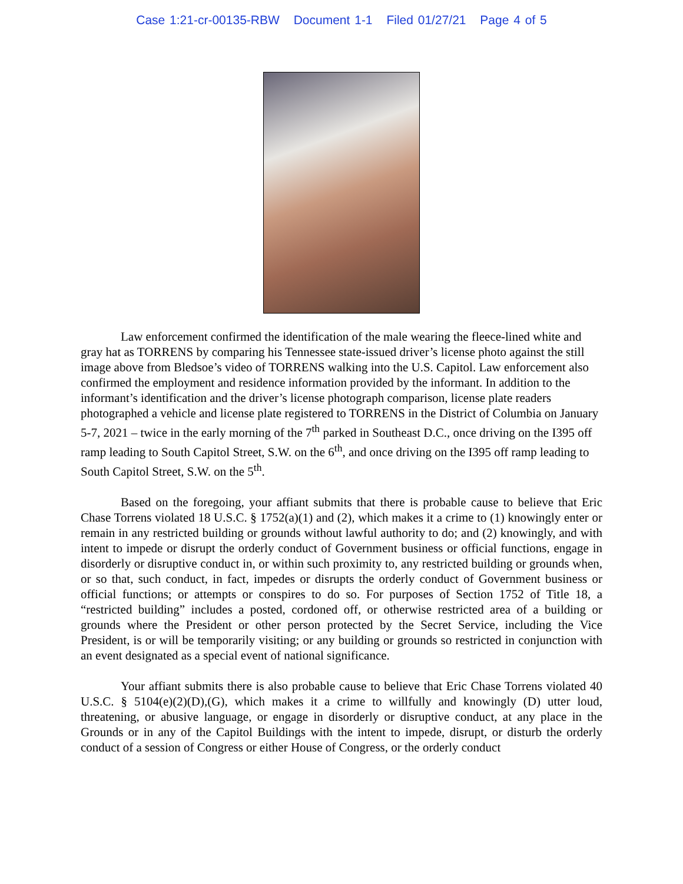Case 1:21-cr-00135-RBW Document 1-1 Filed 01/27/21 Page 4 of 5
Law enforcement confirmed the identification of the male wearing the fleece-lined white and gray hat as TORRENS by comparing his Tennessee state-issued driver’s license photo against the still image above from Bledsoe’s video of TORRENS walking into the U.S. Capitol. Law enforcement also confirmed the employment and residence information provided by the informant. In addition to the informant’s identification and the driver’s license photograph comparison, license plate readers photographed a vehicle and license plate registered to TORRENS in the District of Columbia on January 5-7, 2021 – twice in the early morning of the 7<sup>th</sup> parked in Southeast D.C., once driving on the I395 off ramp leading to South Capitol Street, S.W. on the 6<sup>th</sup>, and once driving on the I395 off ramp leading to South Capitol Street, S.W. on the 5<sup>th</sup>.
Based on the foregoing, your affiant submits that there is probable cause to believe that Eric Chase Torrens violated 18 U.S.C. § 1752(a)(1) and (2), which makes it a crime to (1) knowingly enter or remain in any restricted building or grounds without lawful authority to do; and (2) knowingly, and with intent to impede or disrupt the orderly conduct of Government business or official functions, engage in disorderly or disruptive conduct in, or within such proximity to, any restricted building or grounds when, or so that, such conduct, in fact, impedes or disrupts the orderly conduct of Government business or official functions; or attempts or conspires to do so. For purposes of Section 1752 of Title 18, a “restricted building” includes a posted, cordoned off, or otherwise restricted area of a building or grounds where the President or other person protected by the Secret Service, including the Vice President, is or will be temporarily visiting; or any building or grounds so restricted in conjunction with an event designated as a special event of national significance.
Your affiant submits there is also probable cause to believe that Eric Chase Torrens violated 40 U.S.C. § 5104(e)(2)(D),(G), which makes it a crime to willfully and knowingly (D) utter loud, threatening, or abusive language, or engage in disorderly or disruptive conduct, at any place in the Grounds or in any of the Capitol Buildings with the intent to impede, disrupt, or disturb the orderly conduct of a session of Congress or either House of Congress, or the orderly conduct